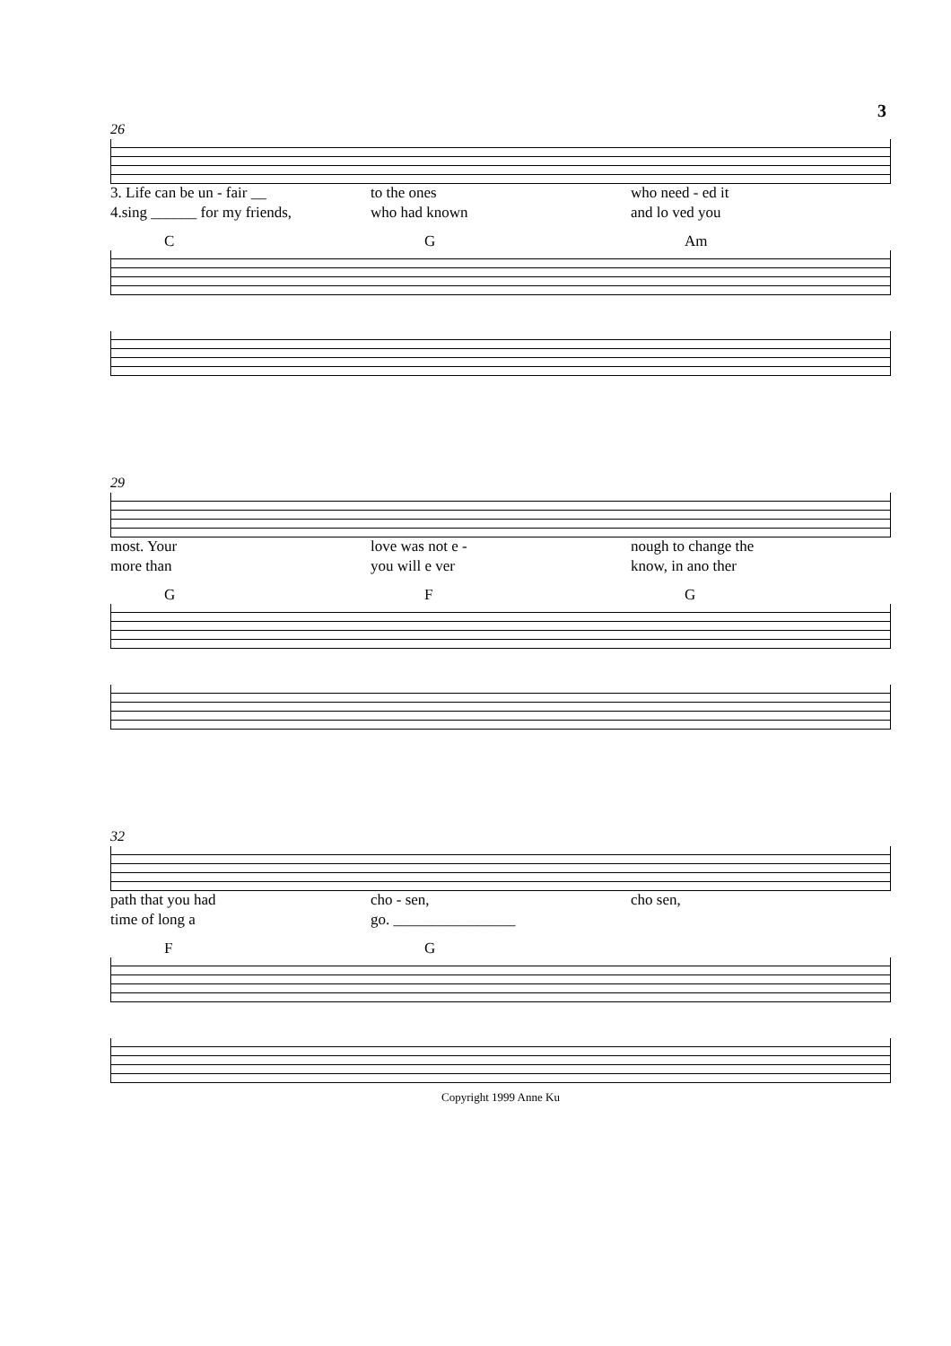3
26
3. Life can be un - fair __ to the ones who need - ed it
4.sing ______ for my friends, who had known and lo ved you
C G Am
29
most. Your love was not e - nough to change the
more than you will e ver know, in ano ther
G F G
32
path that you had cho - sen, cho sen,
time of long a go. ________________
F G
Copyright 1999 Anne Ku